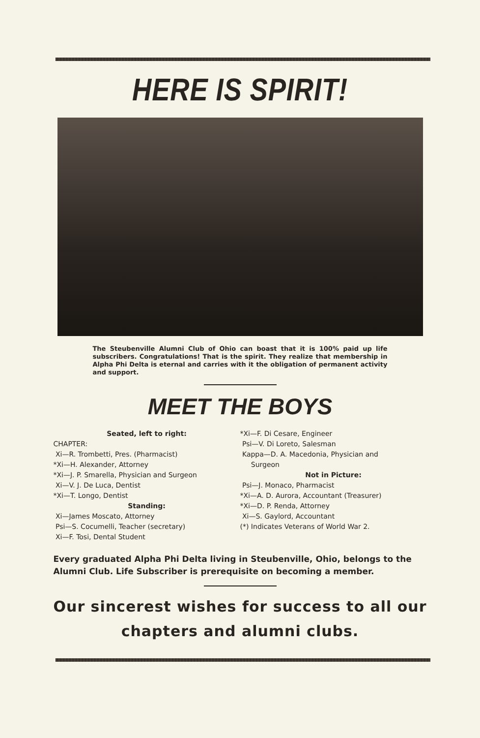HERE IS SPIRIT!
The Steubenville Alumni Club of Ohio can boast that it is 100% paid up life subscribers. Congratulations! That is the spirit. They realize that membership in Alpha Phi Delta is eternal and carries with it the obligation of permanent activity and support.
MEET THE BOYS
Seated, left to right:
CHAPTER:
Xi—R. Trombetti, Pres. (Pharmacist)
*Xi—H. Alexander, Attorney
*Xi—J. P. Smarella, Physician and Surgeon
Xi—V. J. De Luca, Dentist
*Xi—T. Longo, Dentist
Standing:
Xi—James Moscato, Attorney
Psi—S. Cocumelli, Teacher (secretary)
Xi—F. Tosi, Dental Student
*Xi—F. Di Cesare, Engineer
Psi—V. Di Loreto, Salesman
Kappa—D. A. Macedonia, Physician and
Surgeon
Not in Picture:
Psi—J. Monaco, Pharmacist
*Xi—A. D. Aurora, Accountant (Treasurer)
*Xi—D. P. Renda, Attorney
Xi—S. Gaylord, Accountant
(*) Indicates Veterans of World War 2.
Every graduated Alpha Phi Delta living in Steubenville, Ohio, belongs to the Alumni Club. Life Subscriber is prerequisite on becoming a member.
Our sincerest wishes for success to all our chapters and alumni clubs.